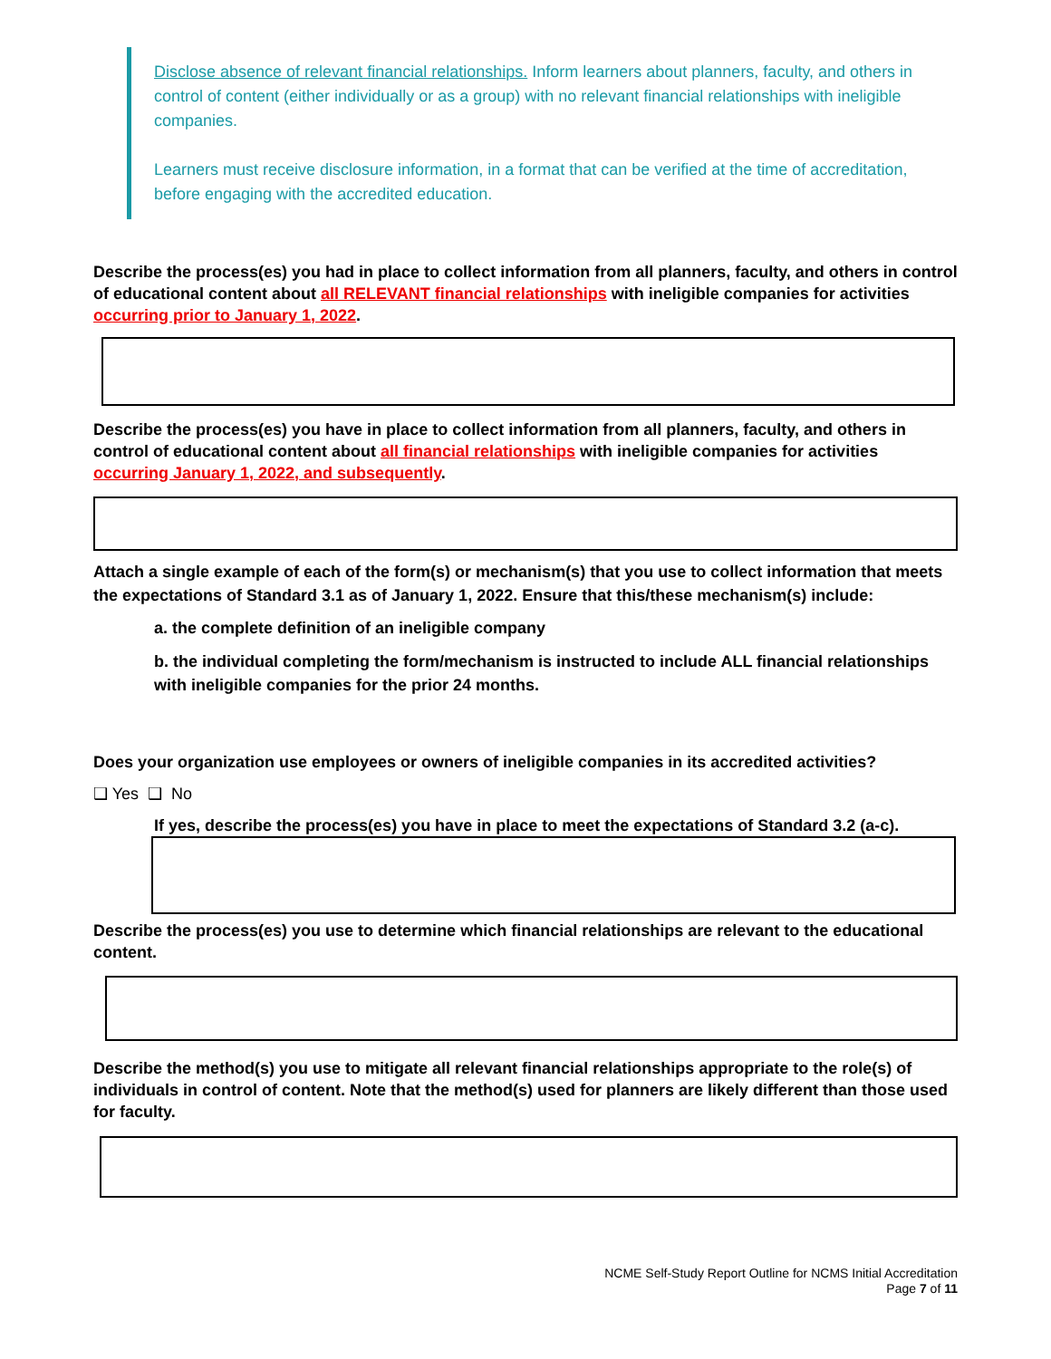Disclose absence of relevant financial relationships. Inform learners about planners, faculty, and others in control of content (either individually or as a group) with no relevant financial relationships with ineligible companies.
Learners must receive disclosure information, in a format that can be verified at the time of accreditation, before engaging with the accredited education.
Describe the process(es) you had in place to collect information from all planners, faculty, and others in control of educational content about all RELEVANT financial relationships with ineligible companies for activities occurring prior to January 1, 2022.
Describe the process(es) you have in place to collect information from all planners, faculty, and others in control of educational content about all financial relationships with ineligible companies for activities occurring January 1, 2022, and subsequently.
Attach a single example of each of the form(s) or mechanism(s) that you use to collect information that meets the expectations of Standard 3.1 as of January 1, 2022. Ensure that this/these mechanism(s) include:
a. the complete definition of an ineligible company
b. the individual completing the form/mechanism is instructed to include ALL financial relationships with ineligible companies for the prior 24 months.
Does your organization use employees or owners of ineligible companies in its accredited activities?
❑ Yes ❑ No
If yes, describe the process(es) you have in place to meet the expectations of Standard 3.2 (a-c).
Describe the process(es) you use to determine which financial relationships are relevant to the educational content.
Describe the method(s) you use to mitigate all relevant financial relationships appropriate to the role(s) of individuals in control of content. Note that the method(s) used for planners are likely different than those used for faculty.
NCME Self-Study Report Outline for NCMS Initial Accreditation
Page 7 of 11